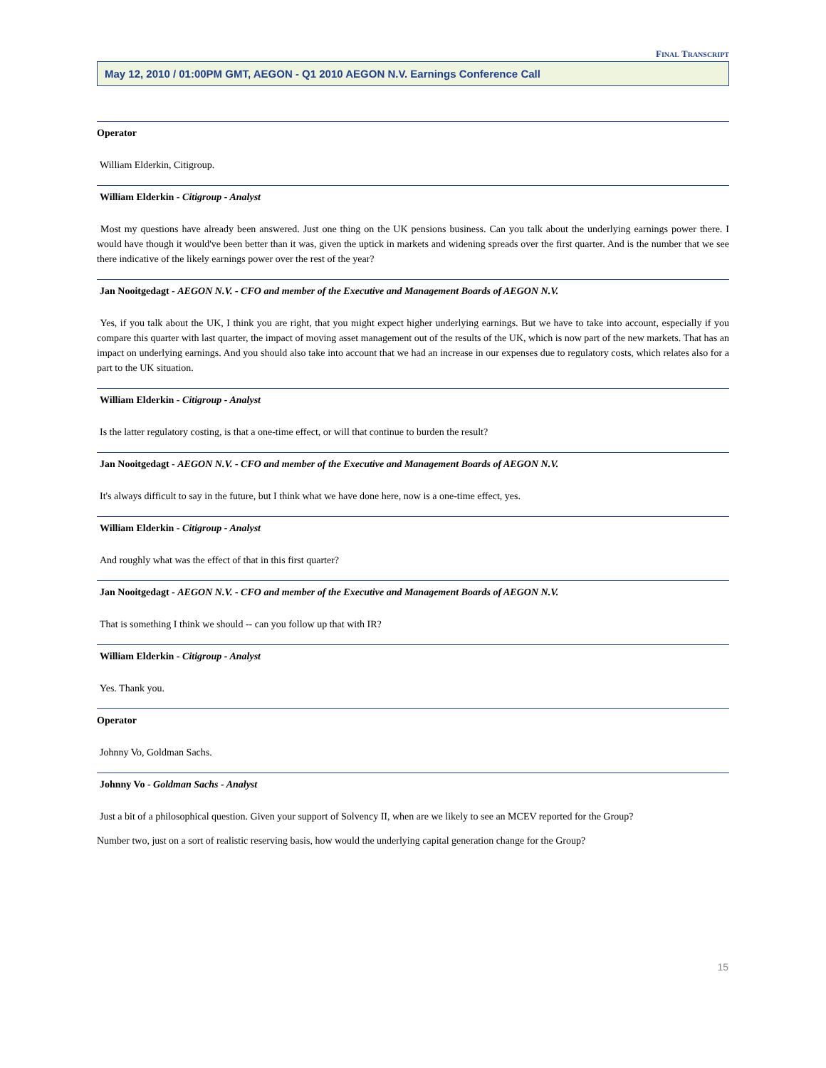FINAL TRANSCRIPT
May 12, 2010 / 01:00PM GMT, AEGON - Q1 2010 AEGON N.V. Earnings Conference Call
Operator
William Elderkin, Citigroup.
William Elderkin - Citigroup - Analyst
Most my questions have already been answered. Just one thing on the UK pensions business. Can you talk about the underlying earnings power there. I would have though it would've been better than it was, given the uptick in markets and widening spreads over the first quarter. And is the number that we see there indicative of the likely earnings power over the rest of the year?
Jan Nooitgedagt - AEGON N.V. - CFO and member of the Executive and Management Boards of AEGON N.V.
Yes, if you talk about the UK, I think you are right, that you might expect higher underlying earnings. But we have to take into account, especially if you compare this quarter with last quarter, the impact of moving asset management out of the results of the UK, which is now part of the new markets. That has an impact on underlying earnings. And you should also take into account that we had an increase in our expenses due to regulatory costs, which relates also for a part to the UK situation.
William Elderkin - Citigroup - Analyst
Is the latter regulatory costing, is that a one-time effect, or will that continue to burden the result?
Jan Nooitgedagt - AEGON N.V. - CFO and member of the Executive and Management Boards of AEGON N.V.
It's always difficult to say in the future, but I think what we have done here, now is a one-time effect, yes.
William Elderkin - Citigroup - Analyst
And roughly what was the effect of that in this first quarter?
Jan Nooitgedagt - AEGON N.V. - CFO and member of the Executive and Management Boards of AEGON N.V.
That is something I think we should -- can you follow up that with IR?
William Elderkin - Citigroup - Analyst
Yes. Thank you.
Operator
Johnny Vo, Goldman Sachs.
Johnny Vo - Goldman Sachs - Analyst
Just a bit of a philosophical question. Given your support of Solvency II, when are we likely to see an MCEV reported for the Group?
Number two, just on a sort of realistic reserving basis, how would the underlying capital generation change for the Group?
15